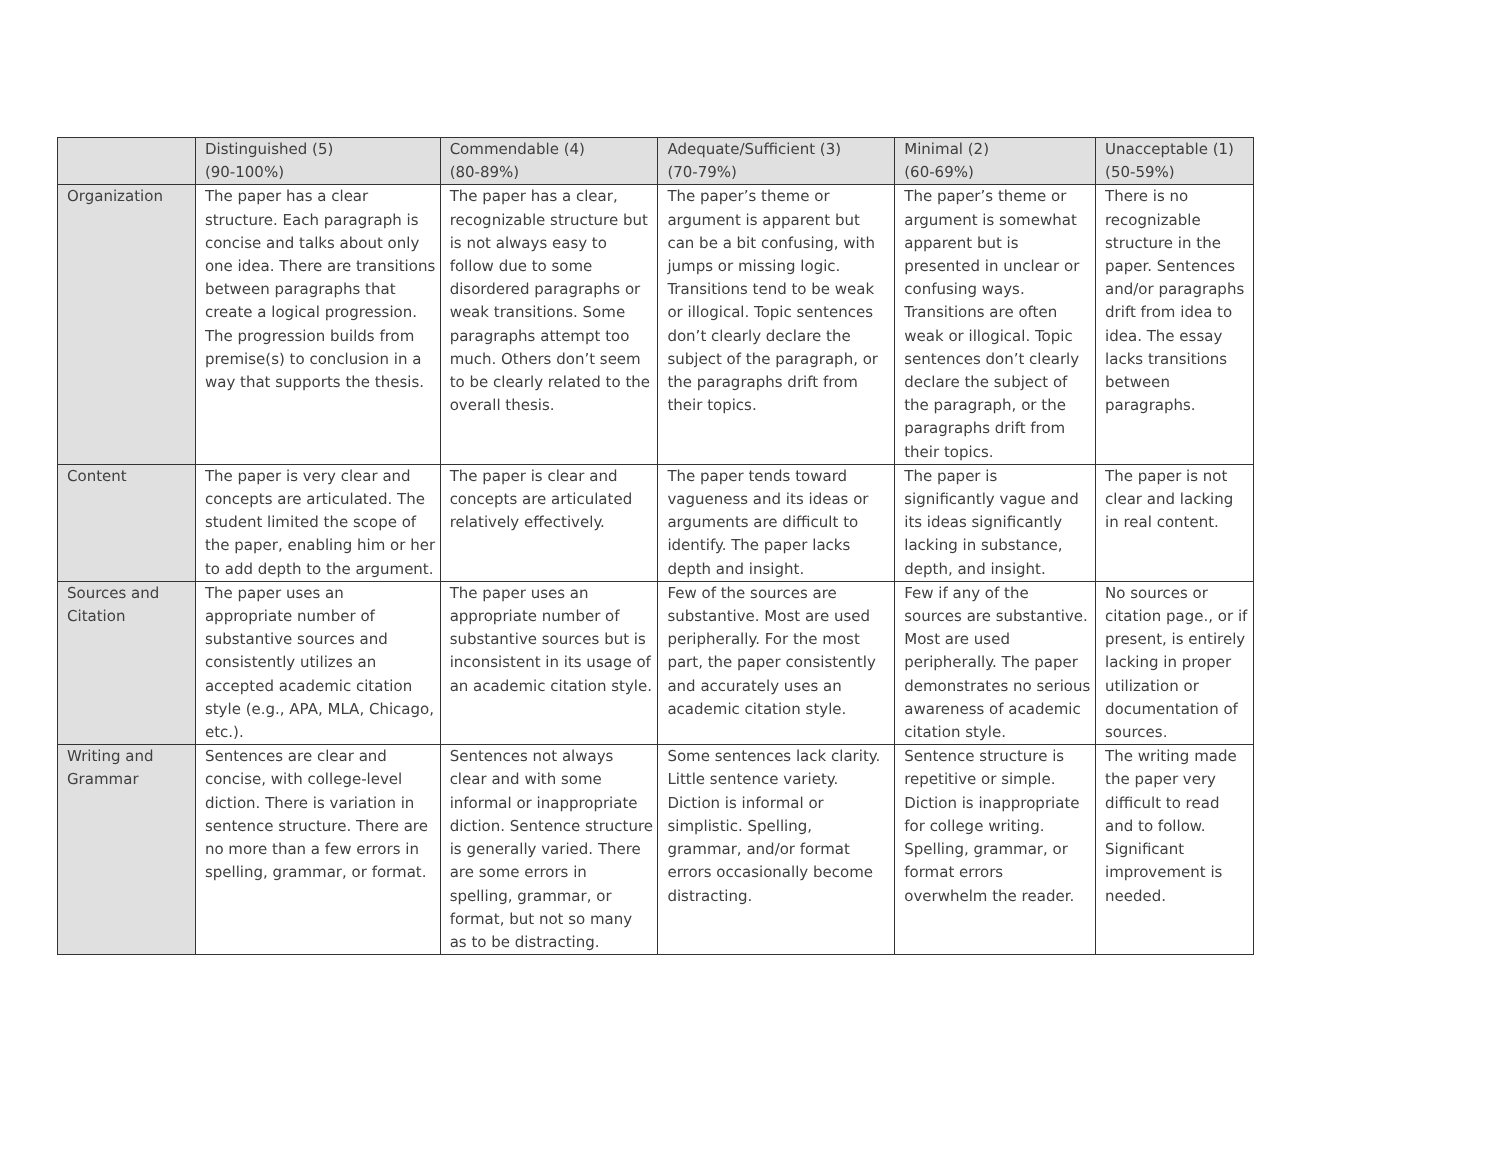| | Distinguished (5) (90-100%) | Commendable (4) (80-89%) | Adequate/Sufficient (3) (70-79%) | Minimal (2) (60-69%) | Unacceptable (1) (50-59%) |
| --- | --- | --- | --- | --- | --- |
| Organization | The paper has a clear structure. Each paragraph is concise and talks about only one idea. There are transitions between paragraphs that create a logical progression. The progression builds from premise(s) to conclusion in a way that supports the thesis. | The paper has a clear, recognizable structure but is not always easy to follow due to some disordered paragraphs or weak transitions. Some paragraphs attempt too much. Others don’t seem to be clearly related to the overall thesis. | The paper’s theme or argument is apparent but can be a bit confusing, with jumps or missing logic. Transitions tend to be weak or illogical. Topic sentences don’t clearly declare the subject of the paragraph, or the paragraphs drift from their topics. | The paper’s theme or argument is somewhat apparent but is presented in unclear or confusing ways. Transitions are often weak or illogical. Topic sentences don’t clearly declare the subject of the paragraph, or the paragraphs drift from their topics. | There is no recognizable structure in the paper. Sentences and/or paragraphs drift from idea to idea. The essay lacks transitions between paragraphs. |
| Content | The paper is very clear and concepts are articulated. The student limited the scope of the paper, enabling him or her to add depth to the argument. | The paper is clear and concepts are articulated relatively effectively. | The paper tends toward vagueness and its ideas or arguments are difficult to identify. The paper lacks depth and insight. | The paper is significantly vague and its ideas significantly lacking in substance, depth, and insight. | The paper is not clear and lacking in real content. |
| Sources and Citation | The paper uses an appropriate number of substantive sources and consistently utilizes an accepted academic citation style (e.g., APA, MLA, Chicago, etc.). | The paper uses an appropriate number of substantive sources but is inconsistent in its usage of an academic citation style. | Few of the sources are substantive. Most are used peripherally. For the most part, the paper consistently and accurately uses an academic citation style. | Few if any of the sources are substantive. Most are used peripherally. The paper demonstrates no serious awareness of academic citation style. | No sources or citation page., or if present, is entirely lacking in proper utilization or documentation of sources. |
| Writing and Grammar | Sentences are clear and concise, with college-level diction. There is variation in sentence structure. There are no more than a few errors in spelling, grammar, or format. | Sentences not always clear and with some informal or inappropriate diction. Sentence structure is generally varied. There are some errors in spelling, grammar, or format, but not so many as to be distracting. | Some sentences lack clarity. Little sentence variety. Diction is informal or simplistic. Spelling, grammar, and/or format errors occasionally become distracting. | Sentence structure is repetitive or simple. Diction is inappropriate for college writing. Spelling, grammar, or format errors overwhelm the reader. | The writing made the paper very difficult to read and to follow. Significant improvement is needed. |